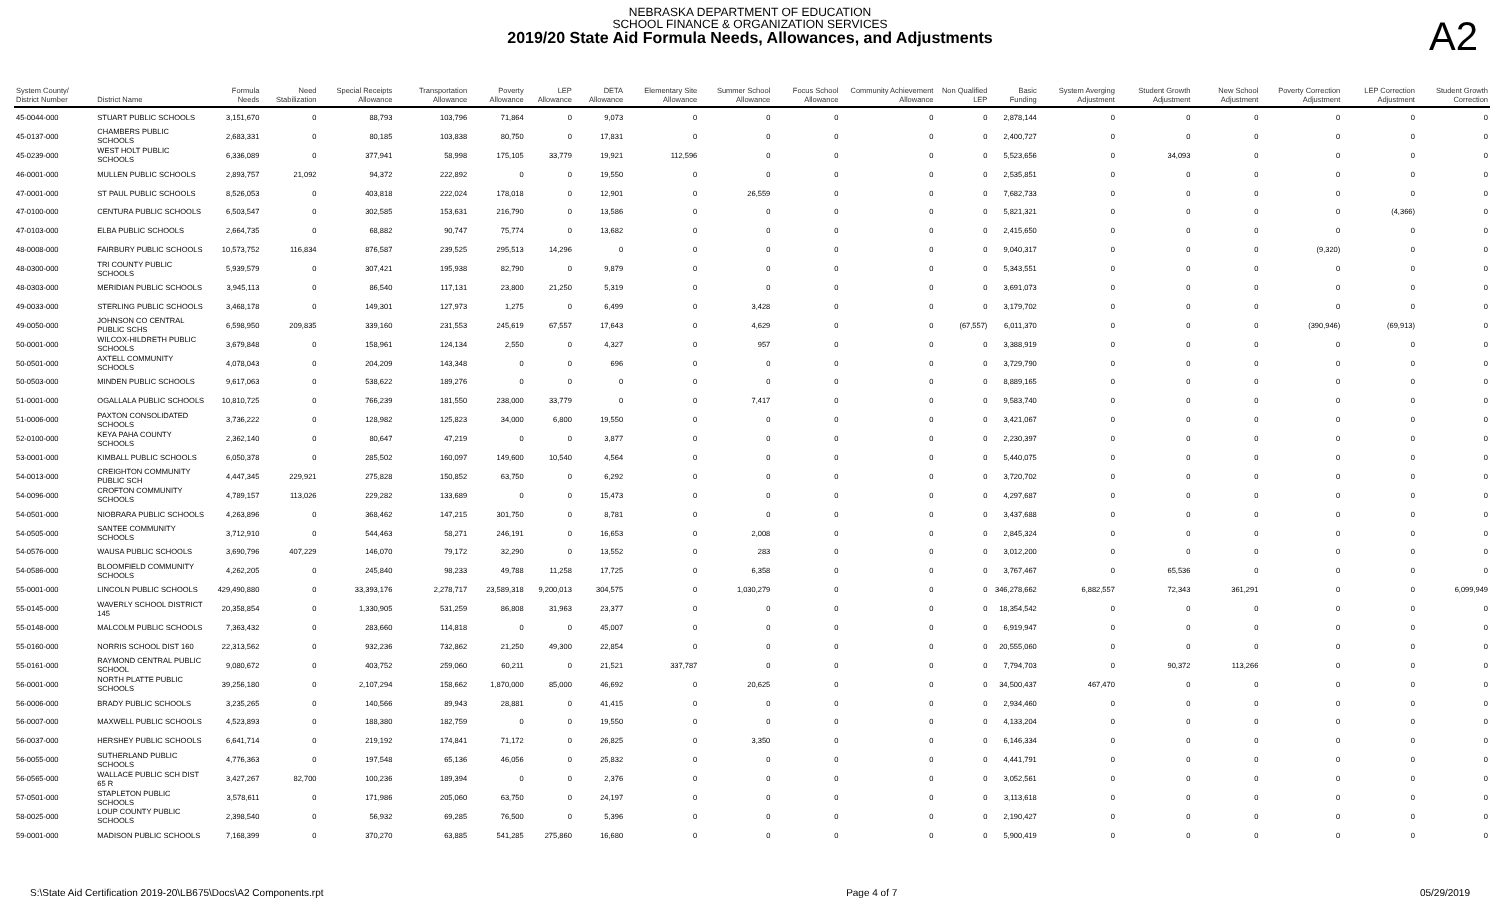NEBRASKA DEPARTMENT OF EDUCATION
SCHOOL FINANCE & ORGANIZATION SERVICES
2019/20 State Aid Formula Needs, Allowances, and Adjustments
A2
| System County/ District Number | District Name | Formula Needs | Need Stabilization | Special Receipts Allowance | Transportation Allowance | Poverty Allowance | LEP Allowance | DETA Allowance | Elementary Site Allowance | Summer School Allowance | Focus School Allowance | Community Achievement Allowance | Non Qualified LEP | Basic Funding | System Averging Adjustment | Student Growth Adjustment | New School Adjustment | Poverty Correction Adjustment | LEP Correction Adjustment | Student Growth Correction |
| --- | --- | --- | --- | --- | --- | --- | --- | --- | --- | --- | --- | --- | --- | --- | --- | --- | --- | --- | --- | --- |
| 45-0044-000 | STUART PUBLIC SCHOOLS | 3,151,670 | 0 | 88,793 | 103,796 | 71,864 | 0 | 9,073 | 0 | 0 | 0 | 0 | 0 | 2,878,144 | 0 | 0 | 0 | 0 | 0 | 0 |
| 45-0137-000 | CHAMBERS PUBLIC SCHOOLS | 2,683,331 | 0 | 80,185 | 103,838 | 80,750 | 0 | 17,831 | 0 | 0 | 0 | 0 | 0 | 2,400,727 | 0 | 0 | 0 | 0 | 0 | 0 |
| 45-0239-000 | WEST HOLT PUBLIC SCHOOLS | 6,336,089 | 0 | 377,941 | 58,998 | 175,105 | 33,779 | 19,921 | 112,596 | 0 | 0 | 0 | 0 | 5,523,656 | 0 | 34,093 | 0 | 0 | 0 | 0 |
| 46-0001-000 | MULLEN PUBLIC SCHOOLS | 2,893,757 | 21,092 | 94,372 | 222,892 | 0 | 0 | 19,550 | 0 | 0 | 0 | 0 | 0 | 2,535,851 | 0 | 0 | 0 | 0 | 0 | 0 |
| 47-0001-000 | ST PAUL PUBLIC SCHOOLS | 8,526,053 | 0 | 403,818 | 222,024 | 178,018 | 0 | 12,901 | 0 | 26,559 | 0 | 0 | 0 | 7,682,733 | 0 | 0 | 0 | 0 | 0 | 0 |
| 47-0100-000 | CENTURA PUBLIC SCHOOLS | 6,503,547 | 0 | 302,585 | 153,631 | 216,790 | 0 | 13,586 | 0 | 0 | 0 | 0 | 0 | 5,821,321 | 0 | 0 | 0 | 0 | (4,366) | 0 |
| 47-0103-000 | ELBA PUBLIC SCHOOLS | 2,664,735 | 0 | 68,882 | 90,747 | 75,774 | 0 | 13,682 | 0 | 0 | 0 | 0 | 0 | 2,415,650 | 0 | 0 | 0 | 0 | 0 | 0 |
| 48-0008-000 | FAIRBURY PUBLIC SCHOOLS | 10,573,752 | 116,834 | 876,587 | 239,525 | 295,513 | 14,296 | 0 | 0 | 0 | 0 | 0 | 0 | 9,040,317 | 0 | 0 | 0 | (9,320) | 0 | 0 |
| 48-0300-000 | TRI COUNTY PUBLIC SCHOOLS | 5,939,579 | 0 | 307,421 | 195,938 | 82,790 | 0 | 9,879 | 0 | 0 | 0 | 0 | 0 | 5,343,551 | 0 | 0 | 0 | 0 | 0 | 0 |
| 48-0303-000 | MERIDIAN PUBLIC SCHOOLS | 3,945,113 | 0 | 86,540 | 117,131 | 23,800 | 21,250 | 5,319 | 0 | 0 | 0 | 0 | 0 | 3,691,073 | 0 | 0 | 0 | 0 | 0 | 0 |
| 49-0033-000 | STERLING PUBLIC SCHOOLS | 3,468,178 | 0 | 149,301 | 127,973 | 1,275 | 0 | 6,499 | 0 | 3,428 | 0 | 0 | 0 | 3,179,702 | 0 | 0 | 0 | 0 | 0 | 0 |
| 49-0050-000 | JOHNSON CO CENTRAL PUBLIC SCHS | 6,598,950 | 209,835 | 339,160 | 231,553 | 245,619 | 67,557 | 17,643 | 0 | 4,629 | 0 | 0 | (67,557) | 6,011,370 | 0 | 0 | 0 | (390,946) | (69,913) | 0 |
| 50-0001-000 | WILCOX-HILDRETH PUBLIC SCHOOLS | 3,679,848 | 0 | 158,961 | 124,134 | 2,550 | 0 | 4,327 | 0 | 957 | 0 | 0 | 0 | 3,388,919 | 0 | 0 | 0 | 0 | 0 | 0 |
| 50-0501-000 | AXTELL COMMUNITY SCHOOLS | 4,078,043 | 0 | 204,209 | 143,348 | 0 | 0 | 696 | 0 | 0 | 0 | 0 | 0 | 3,729,790 | 0 | 0 | 0 | 0 | 0 | 0 |
| 50-0503-000 | MINDEN PUBLIC SCHOOLS | 9,617,063 | 0 | 538,622 | 189,276 | 0 | 0 | 0 | 0 | 0 | 0 | 0 | 0 | 8,889,165 | 0 | 0 | 0 | 0 | 0 | 0 |
| 51-0001-000 | OGALLALA PUBLIC SCHOOLS | 10,810,725 | 0 | 766,239 | 181,550 | 238,000 | 33,779 | 0 | 0 | 7,417 | 0 | 0 | 0 | 9,583,740 | 0 | 0 | 0 | 0 | 0 | 0 |
| 51-0006-000 | PAXTON CONSOLIDATED SCHOOLS | 3,736,222 | 0 | 128,982 | 125,823 | 34,000 | 6,800 | 19,550 | 0 | 0 | 0 | 0 | 0 | 3,421,067 | 0 | 0 | 0 | 0 | 0 | 0 |
| 52-0100-000 | KEYA PAHA COUNTY SCHOOLS | 2,362,140 | 0 | 80,647 | 47,219 | 0 | 0 | 3,877 | 0 | 0 | 0 | 0 | 0 | 2,230,397 | 0 | 0 | 0 | 0 | 0 | 0 |
| 53-0001-000 | KIMBALL PUBLIC SCHOOLS | 6,050,378 | 0 | 285,502 | 160,097 | 149,600 | 10,540 | 4,564 | 0 | 0 | 0 | 0 | 0 | 5,440,075 | 0 | 0 | 0 | 0 | 0 | 0 |
| 54-0013-000 | CREIGHTON COMMUNITY PUBLIC SCH | 4,447,345 | 229,921 | 275,828 | 150,852 | 63,750 | 0 | 6,292 | 0 | 0 | 0 | 0 | 0 | 3,720,702 | 0 | 0 | 0 | 0 | 0 | 0 |
| 54-0096-000 | CROFTON COMMUNITY SCHOOLS | 4,789,157 | 113,026 | 229,282 | 133,689 | 0 | 0 | 15,473 | 0 | 0 | 0 | 0 | 0 | 4,297,687 | 0 | 0 | 0 | 0 | 0 | 0 |
| 54-0501-000 | NIOBRARA PUBLIC SCHOOLS | 4,263,896 | 0 | 368,462 | 147,215 | 301,750 | 0 | 8,781 | 0 | 0 | 0 | 0 | 0 | 3,437,688 | 0 | 0 | 0 | 0 | 0 | 0 |
| 54-0505-000 | SANTEE COMMUNITY SCHOOLS | 3,712,910 | 0 | 544,463 | 58,271 | 246,191 | 0 | 16,653 | 0 | 2,008 | 0 | 0 | 0 | 2,845,324 | 0 | 0 | 0 | 0 | 0 | 0 |
| 54-0576-000 | WAUSA PUBLIC SCHOOLS | 3,690,796 | 407,229 | 146,070 | 79,172 | 32,290 | 0 | 13,552 | 0 | 283 | 0 | 0 | 0 | 3,012,200 | 0 | 0 | 0 | 0 | 0 | 0 |
| 54-0586-000 | BLOOMFIELD COMMUNITY SCHOOLS | 4,262,205 | 0 | 245,840 | 98,233 | 49,788 | 11,258 | 17,725 | 0 | 6,358 | 0 | 0 | 0 | 3,767,467 | 0 | 65,536 | 0 | 0 | 0 | 0 |
| 55-0001-000 | LINCOLN PUBLIC SCHOOLS | 429,490,880 | 0 | 33,393,176 | 2,278,717 | 23,589,318 | 9,200,013 | 304,575 | 0 | 1,030,279 | 0 | 0 | 0 | 346,278,662 | 6,882,557 | 72,343 | 361,291 | 0 | 0 | 6,099,949 |
| 55-0145-000 | WAVERLY SCHOOL DISTRICT 145 | 20,358,854 | 0 | 1,330,905 | 531,259 | 86,808 | 31,963 | 23,377 | 0 | 0 | 0 | 0 | 0 | 18,354,542 | 0 | 0 | 0 | 0 | 0 | 0 |
| 55-0148-000 | MALCOLM PUBLIC SCHOOLS | 7,363,432 | 0 | 283,660 | 114,818 | 0 | 0 | 45,007 | 0 | 0 | 0 | 0 | 0 | 6,919,947 | 0 | 0 | 0 | 0 | 0 | 0 |
| 55-0160-000 | NORRIS SCHOOL DIST 160 | 22,313,562 | 0 | 932,236 | 732,862 | 21,250 | 49,300 | 22,854 | 0 | 0 | 0 | 0 | 0 | 20,555,060 | 0 | 0 | 0 | 0 | 0 | 0 |
| 55-0161-000 | RAYMOND CENTRAL PUBLIC SCHOOL | 9,080,672 | 0 | 403,752 | 259,060 | 60,211 | 0 | 21,521 | 337,787 | 0 | 0 | 0 | 0 | 7,794,703 | 0 | 90,372 | 113,266 | 0 | 0 | 0 |
| 56-0001-000 | NORTH PLATTE PUBLIC SCHOOLS | 39,256,180 | 0 | 2,107,294 | 158,662 | 1,870,000 | 85,000 | 46,692 | 0 | 20,625 | 0 | 0 | 0 | 34,500,437 | 467,470 | 0 | 0 | 0 | 0 | 0 |
| 56-0006-000 | BRADY PUBLIC SCHOOLS | 3,235,265 | 0 | 140,566 | 89,943 | 28,881 | 0 | 41,415 | 0 | 0 | 0 | 0 | 0 | 2,934,460 | 0 | 0 | 0 | 0 | 0 | 0 |
| 56-0007-000 | MAXWELL PUBLIC SCHOOLS | 4,523,893 | 0 | 188,380 | 182,759 | 0 | 0 | 19,550 | 0 | 0 | 0 | 0 | 0 | 4,133,204 | 0 | 0 | 0 | 0 | 0 | 0 |
| 56-0037-000 | HERSHEY PUBLIC SCHOOLS | 6,641,714 | 0 | 219,192 | 174,841 | 71,172 | 0 | 26,825 | 0 | 3,350 | 0 | 0 | 0 | 6,146,334 | 0 | 0 | 0 | 0 | 0 | 0 |
| 56-0055-000 | SUTHERLAND PUBLIC SCHOOLS | 4,776,363 | 0 | 197,548 | 65,136 | 46,056 | 0 | 25,832 | 0 | 0 | 0 | 0 | 0 | 4,441,791 | 0 | 0 | 0 | 0 | 0 | 0 |
| 56-0565-000 | WALLACE PUBLIC SCH DIST 65 R | 3,427,267 | 82,700 | 100,236 | 189,394 | 0 | 0 | 2,376 | 0 | 0 | 0 | 0 | 0 | 3,052,561 | 0 | 0 | 0 | 0 | 0 | 0 |
| 57-0501-000 | STAPLETON PUBLIC SCHOOLS | 3,578,611 | 0 | 171,986 | 205,060 | 63,750 | 0 | 24,197 | 0 | 0 | 0 | 0 | 0 | 3,113,618 | 0 | 0 | 0 | 0 | 0 | 0 |
| 58-0025-000 | LOUP COUNTY PUBLIC SCHOOLS | 2,398,540 | 0 | 56,932 | 69,285 | 76,500 | 0 | 5,396 | 0 | 0 | 0 | 0 | 0 | 2,190,427 | 0 | 0 | 0 | 0 | 0 | 0 |
| 59-0001-000 | MADISON PUBLIC SCHOOLS | 7,168,399 | 0 | 370,270 | 63,885 | 541,285 | 275,860 | 16,680 | 0 | 0 | 0 | 0 | 0 | 5,900,419 | 0 | 0 | 0 | 0 | 0 | 0 |
S:\State Aid Certification 2019-20\LB675\Docs\A2 Components.rpt Page 4 of 7 05/29/2019